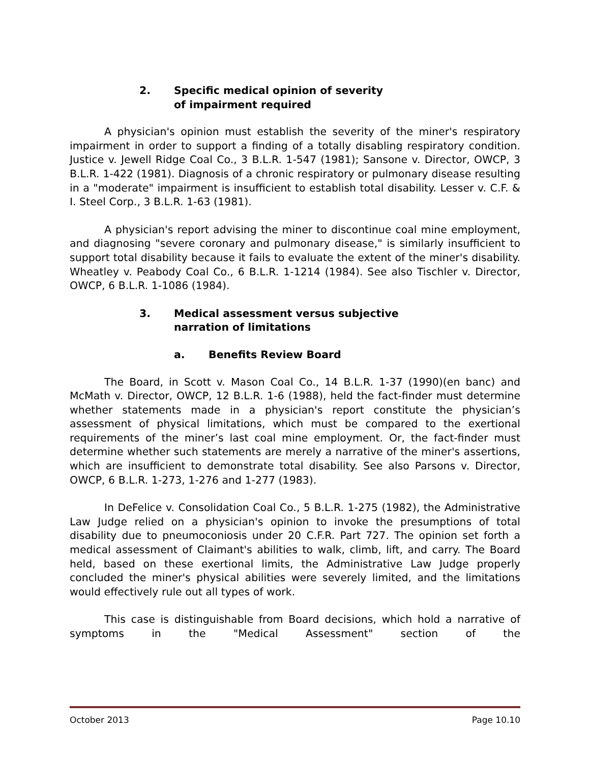2. Specific medical opinion of severity
of impairment required
A physician's opinion must establish the severity of the miner's respiratory impairment in order to support a finding of a totally disabling respiratory condition. Justice v. Jewell Ridge Coal Co., 3 B.L.R. 1-547 (1981); Sansone v. Director, OWCP, 3 B.L.R. 1-422 (1981). Diagnosis of a chronic respiratory or pulmonary disease resulting in a "moderate" impairment is insufficient to establish total disability. Lesser v. C.F. & I. Steel Corp., 3 B.L.R. 1-63 (1981).
A physician's report advising the miner to discontinue coal mine employment, and diagnosing "severe coronary and pulmonary disease," is similarly insufficient to support total disability because it fails to evaluate the extent of the miner's disability. Wheatley v. Peabody Coal Co., 6 B.L.R. 1-1214 (1984). See also Tischler v. Director, OWCP, 6 B.L.R. 1-1086 (1984).
3. Medical assessment versus subjective
narration of limitations
a. Benefits Review Board
The Board, in Scott v. Mason Coal Co., 14 B.L.R. 1-37 (1990)(en banc) and McMath v. Director, OWCP, 12 B.L.R. 1-6 (1988), held the fact-finder must determine whether statements made in a physician's report constitute the physician’s assessment of physical limitations, which must be compared to the exertional requirements of the miner’s last coal mine employment. Or, the fact-finder must determine whether such statements are merely a narrative of the miner's assertions, which are insufficient to demonstrate total disability. See also Parsons v. Director, OWCP, 6 B.L.R. 1-273, 1-276 and 1-277 (1983).
In DeFelice v. Consolidation Coal Co., 5 B.L.R. 1-275 (1982), the Administrative Law Judge relied on a physician's opinion to invoke the presumptions of total disability due to pneumoconiosis under 20 C.F.R. Part 727. The opinion set forth a medical assessment of Claimant's abilities to walk, climb, lift, and carry. The Board held, based on these exertional limits, the Administrative Law Judge properly concluded the miner's physical abilities were severely limited, and the limitations would effectively rule out all types of work.
This case is distinguishable from Board decisions, which hold a narrative of symptoms in the "Medical Assessment" section of the
October 2013 Page 10.10